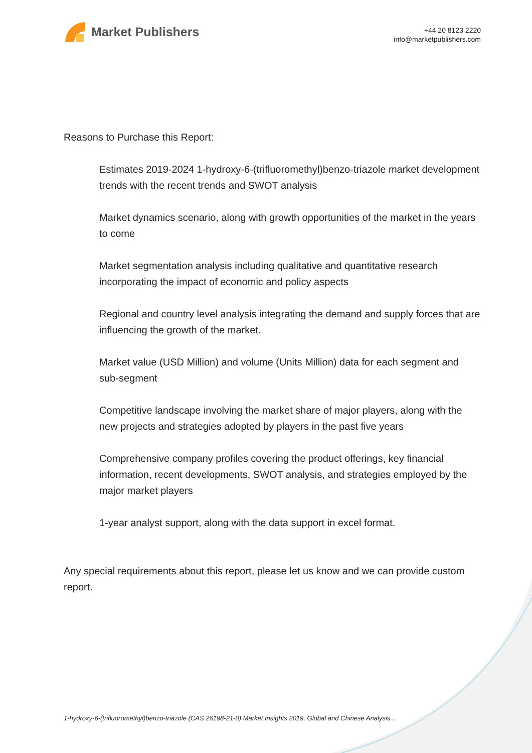Market Publishers
+44 20 8123 2220
info@marketpublishers.com
Reasons to Purchase this Report:
Estimates 2019-2024 1-hydroxy-6-(trifluoromethyl)benzo-triazole market development trends with the recent trends and SWOT analysis
Market dynamics scenario, along with growth opportunities of the market in the years to come
Market segmentation analysis including qualitative and quantitative research incorporating the impact of economic and policy aspects
Regional and country level analysis integrating the demand and supply forces that are influencing the growth of the market.
Market value (USD Million) and volume (Units Million) data for each segment and sub-segment
Competitive landscape involving the market share of major players, along with the new projects and strategies adopted by players in the past five years
Comprehensive company profiles covering the product offerings, key financial information, recent developments, SWOT analysis, and strategies employed by the major market players
1-year analyst support, along with the data support in excel format.
Any special requirements about this report, please let us know and we can provide custom report.
1-hydroxy-6-(trifluoromethyl)benzo-triazole (CAS 26198-21-0) Market Insights 2019, Global and Chinese Analysis...